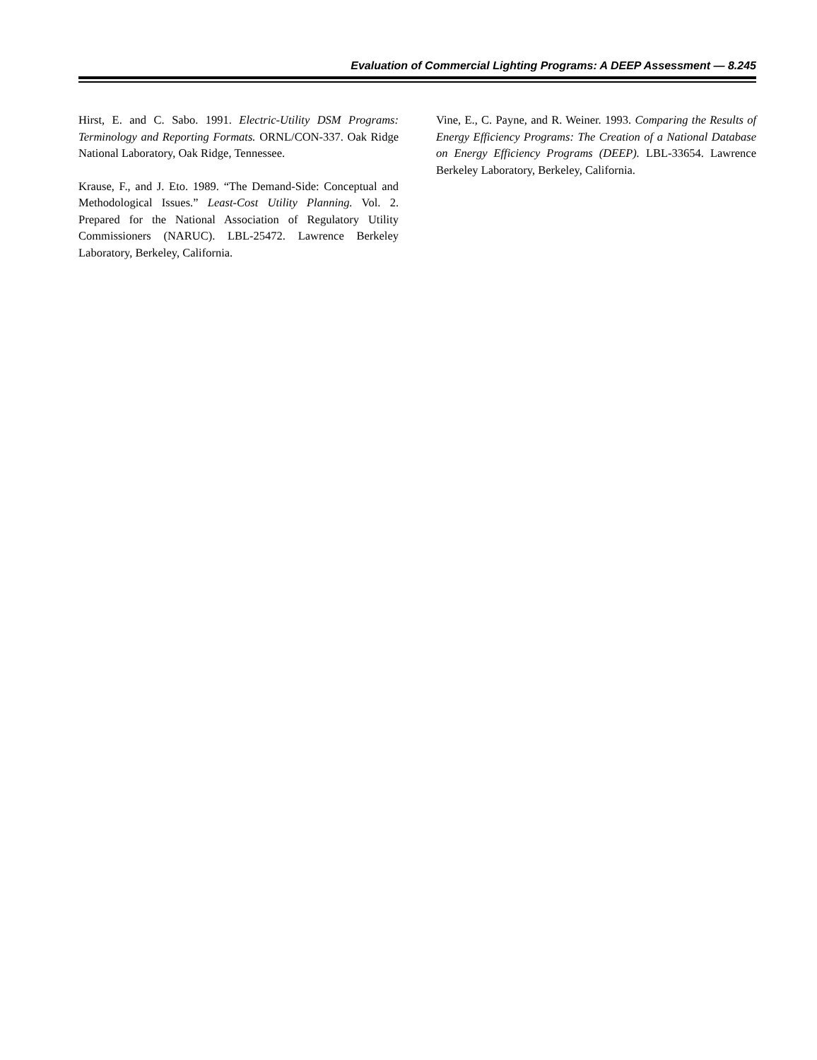Evaluation of Commercial Lighting Programs: A DEEP Assessment — 8.245
Hirst, E. and C. Sabo. 1991. Electric-Utility DSM Programs: Terminology and Reporting Formats. ORNL/CON-337. Oak Ridge National Laboratory, Oak Ridge, Tennessee.
Krause, F., and J. Eto. 1989. “The Demand-Side: Conceptual and Methodological Issues.” Least-Cost Utility Planning. Vol. 2. Prepared for the National Association of Regulatory Utility Commissioners (NARUC). LBL-25472. Lawrence Berkeley Laboratory, Berkeley, California.
Vine, E., C. Payne, and R. Weiner. 1993. Comparing the Results of Energy Efficiency Programs: The Creation of a National Database on Energy Efficiency Programs (DEEP). LBL-33654. Lawrence Berkeley Laboratory, Berkeley, California.